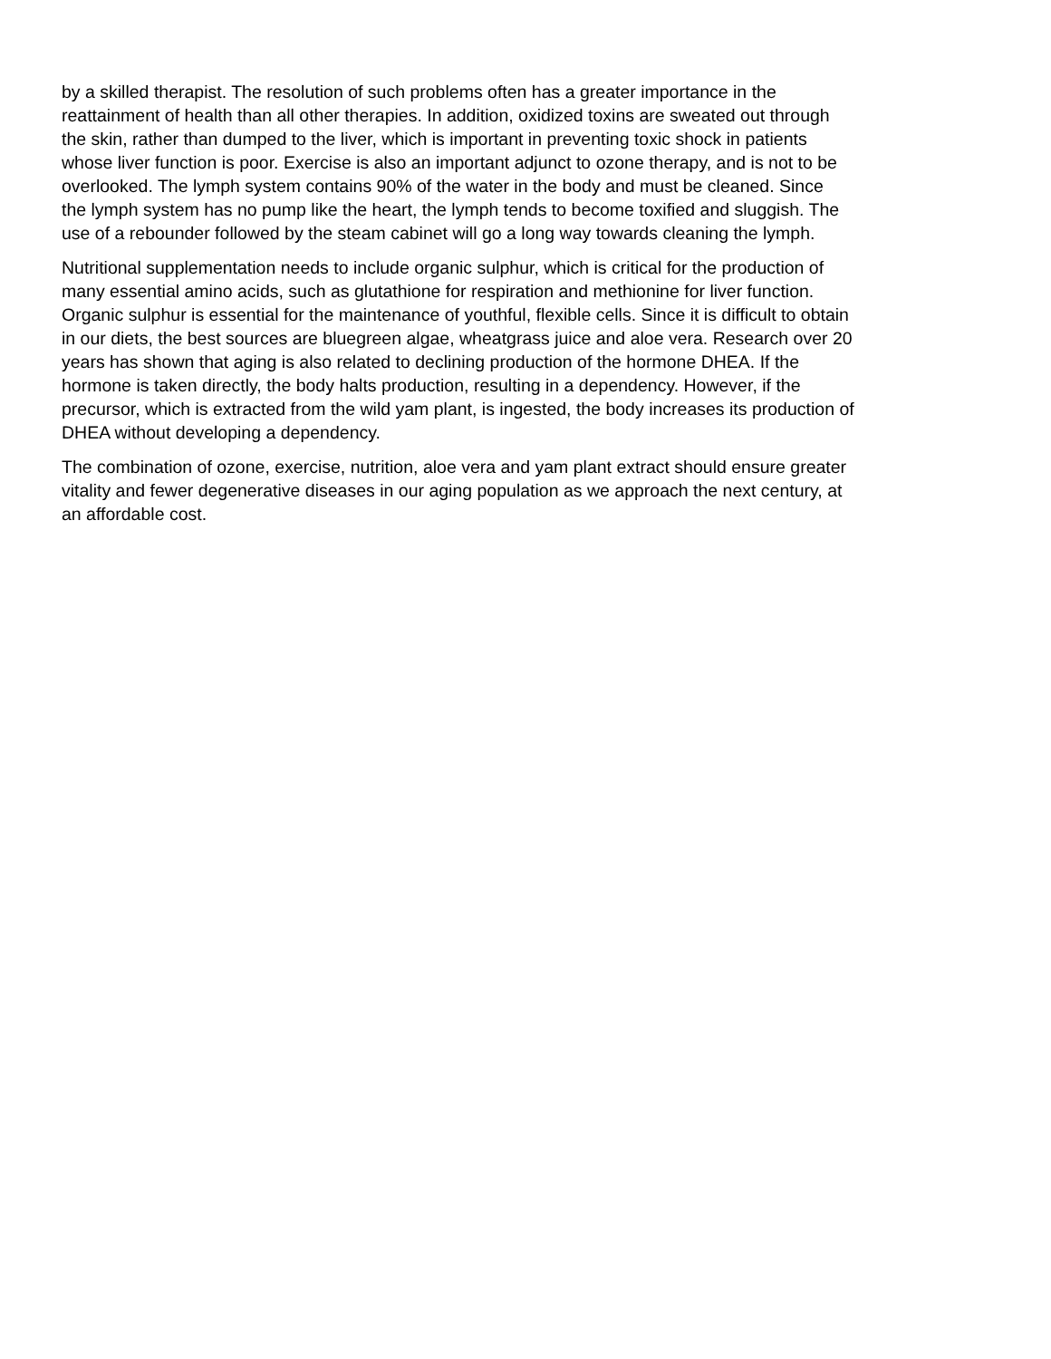by a skilled therapist. The resolution of such problems often has a greater importance in the reattainment of health than all other therapies. In addition, oxidized toxins are sweated out through the skin, rather than dumped to the liver, which is important in preventing toxic shock in patients whose liver function is poor. Exercise is also an important adjunct to ozone therapy, and is not to be overlooked. The lymph system contains 90% of the water in the body and must be cleaned. Since the lymph system has no pump like the heart, the lymph tends to become toxified and sluggish. The use of a rebounder followed by the steam cabinet will go a long way towards cleaning the lymph.
Nutritional supplementation needs to include organic sulphur, which is critical for the production of many essential amino acids, such as glutathione for respiration and methionine for liver function. Organic sulphur is essential for the maintenance of youthful, flexible cells. Since it is difficult to obtain in our diets, the best sources are bluegreen algae, wheatgrass juice and aloe vera. Research over 20 years has shown that aging is also related to declining production of the hormone DHEA. If the hormone is taken directly, the body halts production, resulting in a dependency. However, if the precursor, which is extracted from the wild yam plant, is ingested, the body increases its production of DHEA without developing a dependency.
The combination of ozone, exercise, nutrition, aloe vera and yam plant extract should ensure greater vitality and fewer degenerative diseases in our aging population as we approach the next century, at an affordable cost.